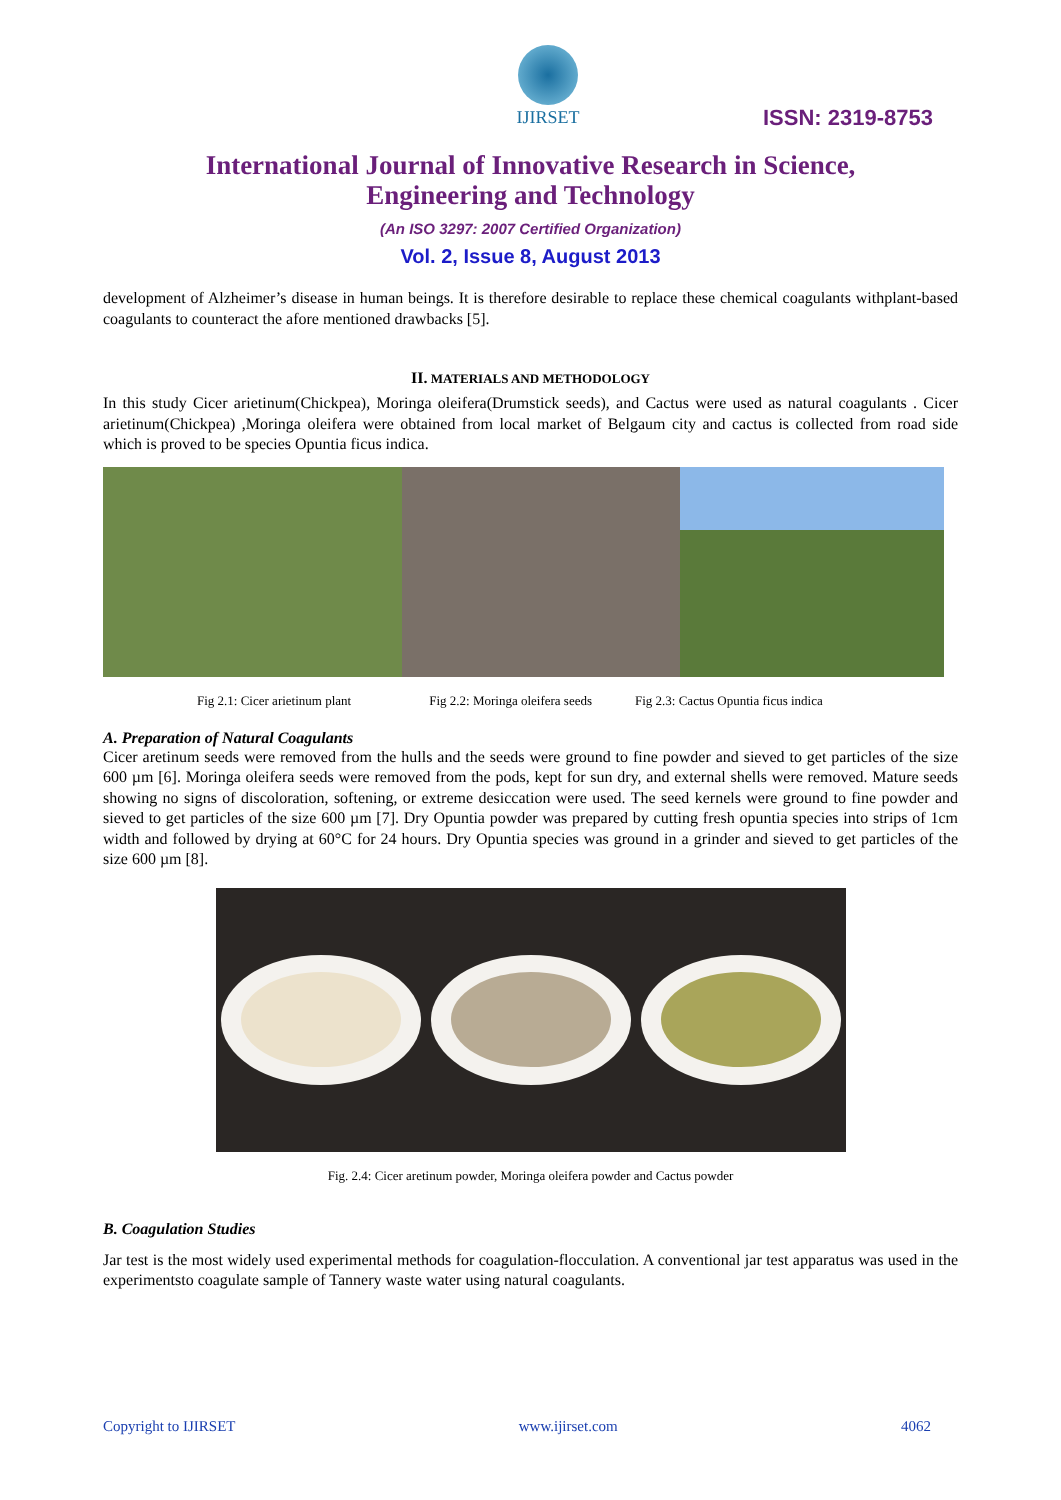IJIRSET
ISSN: 2319-8753
International Journal of Innovative Research in Science,
Engineering and Technology
(An ISO 3297: 2007 Certified Organization)
Vol. 2, Issue 8, August 2013
development of Alzheimer’s disease in human beings. It is therefore desirable to replace these chemical coagulants withplant-based coagulants to counteract the afore mentioned drawbacks [5].
II. MATERIALS AND METHODOLOGY
In this study Cicer arietinum(Chickpea), Moringa oleifera(Drumstick seeds), and Cactus were used as natural coagulants . Cicer arietinum(Chickpea) ,Moringa oleifera were obtained from local market of Belgaum city and cactus is collected from road side which is proved to be species Opuntia ficus indica.
Fig 2.1: Cicer arietinum plant Fig 2.2: Moringa oleifera seeds Fig 2.3: Cactus Opuntia ficus indica
A. Preparation of Natural Coagulants
Cicer aretinum seeds were removed from the hulls and the seeds were ground to fine powder and sieved to get particles of the size 600 µm [6]. Moringa oleifera seeds were removed from the pods, kept for sun dry, and external shells were removed. Mature seeds showing no signs of discoloration, softening, or extreme desiccation were used. The seed kernels were ground to fine powder and sieved to get particles of the size 600 µm [7]. Dry Opuntia powder was prepared by cutting fresh opuntia species into strips of 1cm width and followed by drying at 60°C for 24 hours. Dry Opuntia species was ground in a grinder and sieved to get particles of the size 600 µm [8].
Fig. 2.4: Cicer aretinum powder, Moringa oleifera powder and Cactus powder
B. Coagulation Studies
Jar test is the most widely used experimental methods for coagulation-flocculation. A conventional jar test apparatus was used in the experimentsto coagulate sample of Tannery waste water using natural coagulants.
Copyright to IJIRSET www.ijirset.com 4062